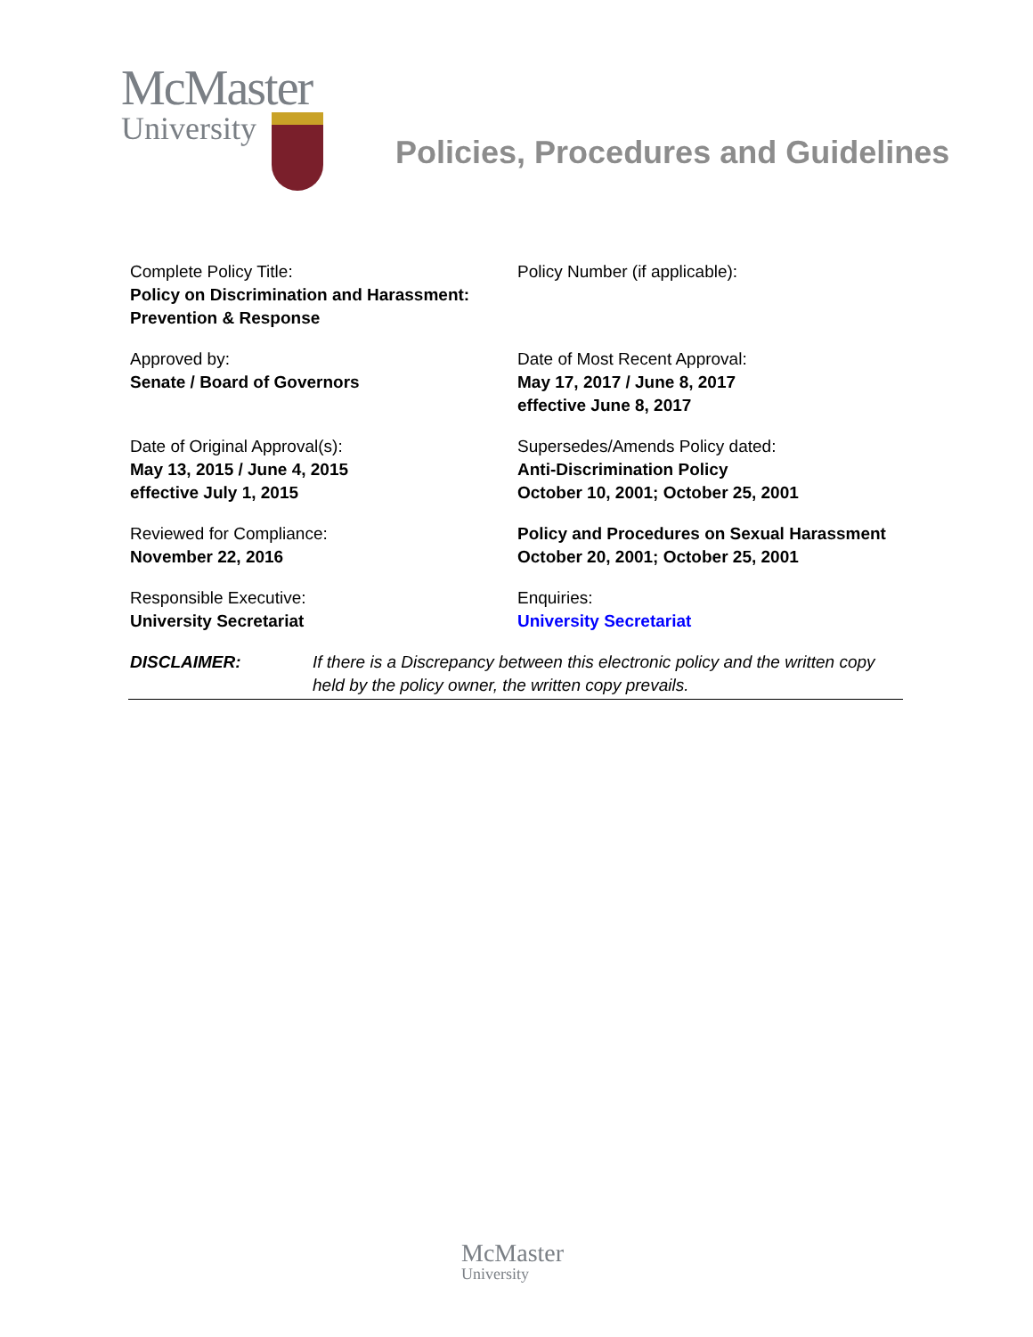McMaster
University
Policies, Procedures and Guidelines
| Complete Policy Title: Policy on Discrimination and Harassment: Prevention & Response | Policy Number (if applicable): |
| Approved by: Senate / Board of Governors | Date of Most Recent Approval: May 17, 2017 / June 8, 2017 effective June 8, 2017 |
| Date of Original Approval(s): May 13, 2015 / June 4, 2015 effective July 1, 2015 | Supersedes/Amends Policy dated: Anti-Discrimination Policy October 10, 2001; October 25, 2001 |
| Reviewed for Compliance: November 22, 2016 | Policy and Procedures on Sexual Harassment October 20, 2001; October 25, 2001 |
| Responsible Executive: University Secretariat | Enquiries: University Secretariat |
DISCLAIMER: If there is a Discrepancy between this electronic policy and the written copy held by the policy owner, the written copy prevails.
McMaster
University